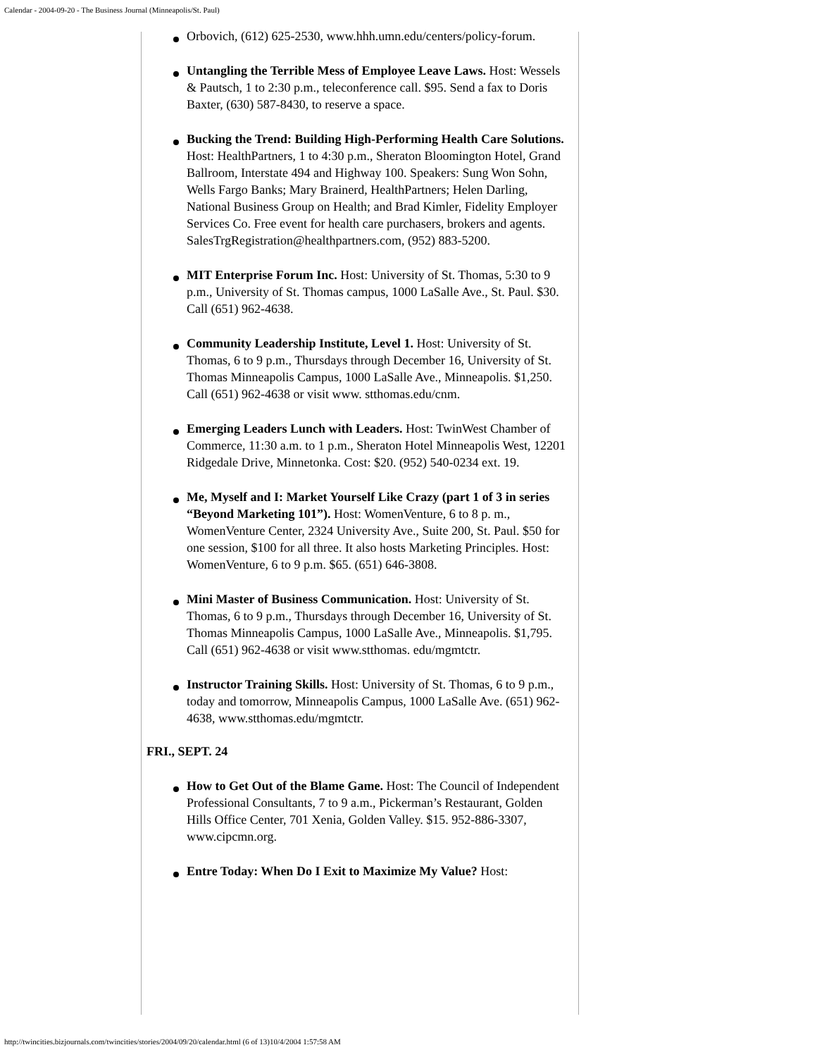Calendar - 2004-09-20 - The Business Journal (Minneapolis/St. Paul)
Orbovich, (612) 625-2530, www.hhh.umn.edu/centers/policy-forum.
Untangling the Terrible Mess of Employee Leave Laws. Host: Wessels & Pautsch, 1 to 2:30 p.m., teleconference call. $95. Send a fax to Doris Baxter, (630) 587-8430, to reserve a space.
Bucking the Trend: Building High-Performing Health Care Solutions. Host: HealthPartners, 1 to 4:30 p.m., Sheraton Bloomington Hotel, Grand Ballroom, Interstate 494 and Highway 100. Speakers: Sung Won Sohn, Wells Fargo Banks; Mary Brainerd, HealthPartners; Helen Darling, National Business Group on Health; and Brad Kimler, Fidelity Employer Services Co. Free event for health care purchasers, brokers and agents. SalesTrgRegistration@healthpartners.com, (952) 883-5200.
MIT Enterprise Forum Inc. Host: University of St. Thomas, 5:30 to 9 p.m., University of St. Thomas campus, 1000 LaSalle Ave., St. Paul. $30. Call (651) 962-4638.
Community Leadership Institute, Level 1. Host: University of St. Thomas, 6 to 9 p.m., Thursdays through December 16, University of St. Thomas Minneapolis Campus, 1000 LaSalle Ave., Minneapolis. $1,250. Call (651) 962-4638 or visit www. stthomas.edu/cnm.
Emerging Leaders Lunch with Leaders. Host: TwinWest Chamber of Commerce, 11:30 a.m. to 1 p.m., Sheraton Hotel Minneapolis West, 12201 Ridgedale Drive, Minnetonka. Cost: $20. (952) 540-0234 ext. 19.
Me, Myself and I: Market Yourself Like Crazy (part 1 of 3 in series “Beyond Marketing 101”). Host: WomenVenture, 6 to 8 p. m., WomenVenture Center, 2324 University Ave., Suite 200, St. Paul. $50 for one session, $100 for all three. It also hosts Marketing Principles. Host: WomenVenture, 6 to 9 p.m. $65. (651) 646-3808.
Mini Master of Business Communication. Host: University of St. Thomas, 6 to 9 p.m., Thursdays through December 16, University of St. Thomas Minneapolis Campus, 1000 LaSalle Ave., Minneapolis. $1,795. Call (651) 962-4638 or visit www.stthomas. edu/mgmtctr.
Instructor Training Skills. Host: University of St. Thomas, 6 to 9 p.m., today and tomorrow, Minneapolis Campus, 1000 LaSalle Ave. (651) 962-4638, www.stthomas.edu/mgmtctr.
FRI., SEPT. 24
How to Get Out of the Blame Game. Host: The Council of Independent Professional Consultants, 7 to 9 a.m., Pickerman’s Restaurant, Golden Hills Office Center, 701 Xenia, Golden Valley. $15. 952-886-3307, www.cipcmn.org.
Entre Today: When Do I Exit to Maximize My Value? Host:
http://twincities.bizjournals.com/twincities/stories/2004/09/20/calendar.html (6 of 13)10/4/2004 1:57:58 AM